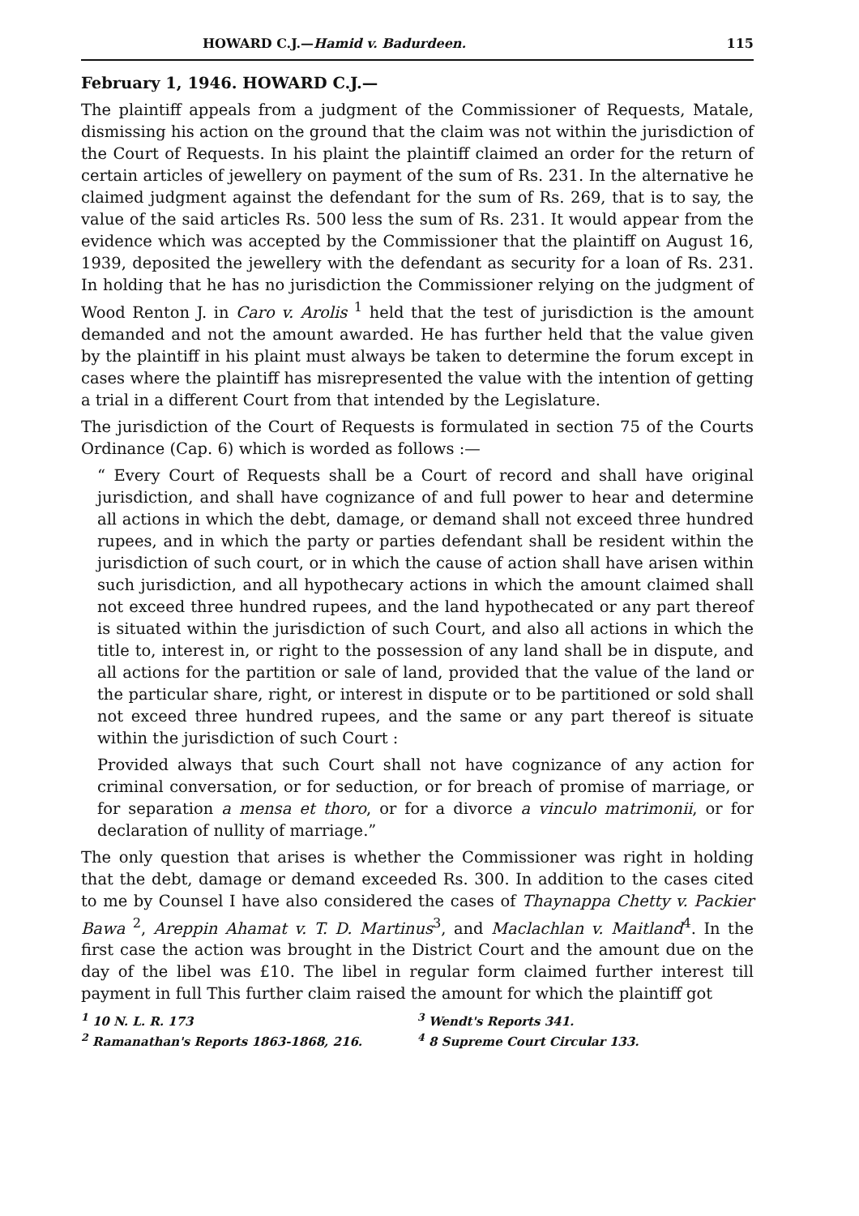HOWARD C.J.—Hamid v. Badurdeen. 115
February 1, 1946. HOWARD C.J.—
The plaintiff appeals from a judgment of the Commissioner of Requests, Matale, dismissing his action on the ground that the claim was not within the jurisdiction of the Court of Requests. In his plaint the plaintiff claimed an order for the return of certain articles of jewellery on payment of the sum of Rs. 231. In the alternative he claimed judgment against the defendant for the sum of Rs. 269, that is to say, the value of the said articles Rs. 500 less the sum of Rs. 231. It would appear from the evidence which was accepted by the Commissioner that the plaintiff on August 16, 1939, deposited the jewellery with the defendant as security for a loan of Rs. 231. In holding that he has no jurisdiction the Commissioner relying on the judgment of Wood Renton J. in Caro v. Arolis <sup>1</sup> held that the test of jurisdiction is the amount demanded and not the amount awarded. He has further held that the value given by the plaintiff in his plaint must always be taken to determine the forum except in cases where the plaintiff has misrepresented the value with the intention of getting a trial in a different Court from that intended by the Legislature.
The jurisdiction of the Court of Requests is formulated in section 75 of the Courts Ordinance (Cap. 6) which is worded as follows :—
“ Every Court of Requests shall be a Court of record and shall have original jurisdiction, and shall have cognizance of and full power to hear and determine all actions in which the debt, damage, or demand shall not exceed three hundred rupees, and in which the party or parties defendant shall be resident within the jurisdiction of such court, or in which the cause of action shall have arisen within such jurisdiction, and all hypothecary actions in which the amount claimed shall not exceed three hundred rupees, and the land hypothecated or any part thereof is situated within the jurisdiction of such Court, and also all actions in which the title to, interest in, or right to the possession of any land shall be in dispute, and all actions for the partition or sale of land, provided that the value of the land or the particular share, right, or interest in dispute or to be partitioned or sold shall not exceed three hundred rupees, and the same or any part thereof is situate within the jurisdiction of such Court :
Provided always that such Court shall not have cognizance of any action for criminal conversation, or for seduction, or for breach of promise of marriage, or for separation a mensa et thoro, or for a divorce a vinculo matrimonii, or for declaration of nullity of marriage.”
The only question that arises is whether the Commissioner was right in holding that the debt, damage or demand exceeded Rs. 300. In addition to the cases cited to me by Counsel I have also considered the cases of Thaynappa Chetty v. Packier Bawa <sup>2</sup>, Areppin Ahamat v. T. D. Martinus<sup>3</sup>, and Maclachlan v. Maitland<sup>4</sup>. In the first case the action was brought in the District Court and the amount due on the day of the libel was £10. The libel in regular form claimed further interest till payment in full This further claim raised the amount for which the plaintiff got
<sup>1</sup> 10 N. L. R. 173
<sup>2</sup> Ramanathan's Reports 1863-1868, 216.
<sup>3</sup> Wendt's Reports 341.
<sup>4</sup> 8 Supreme Court Circular 133.